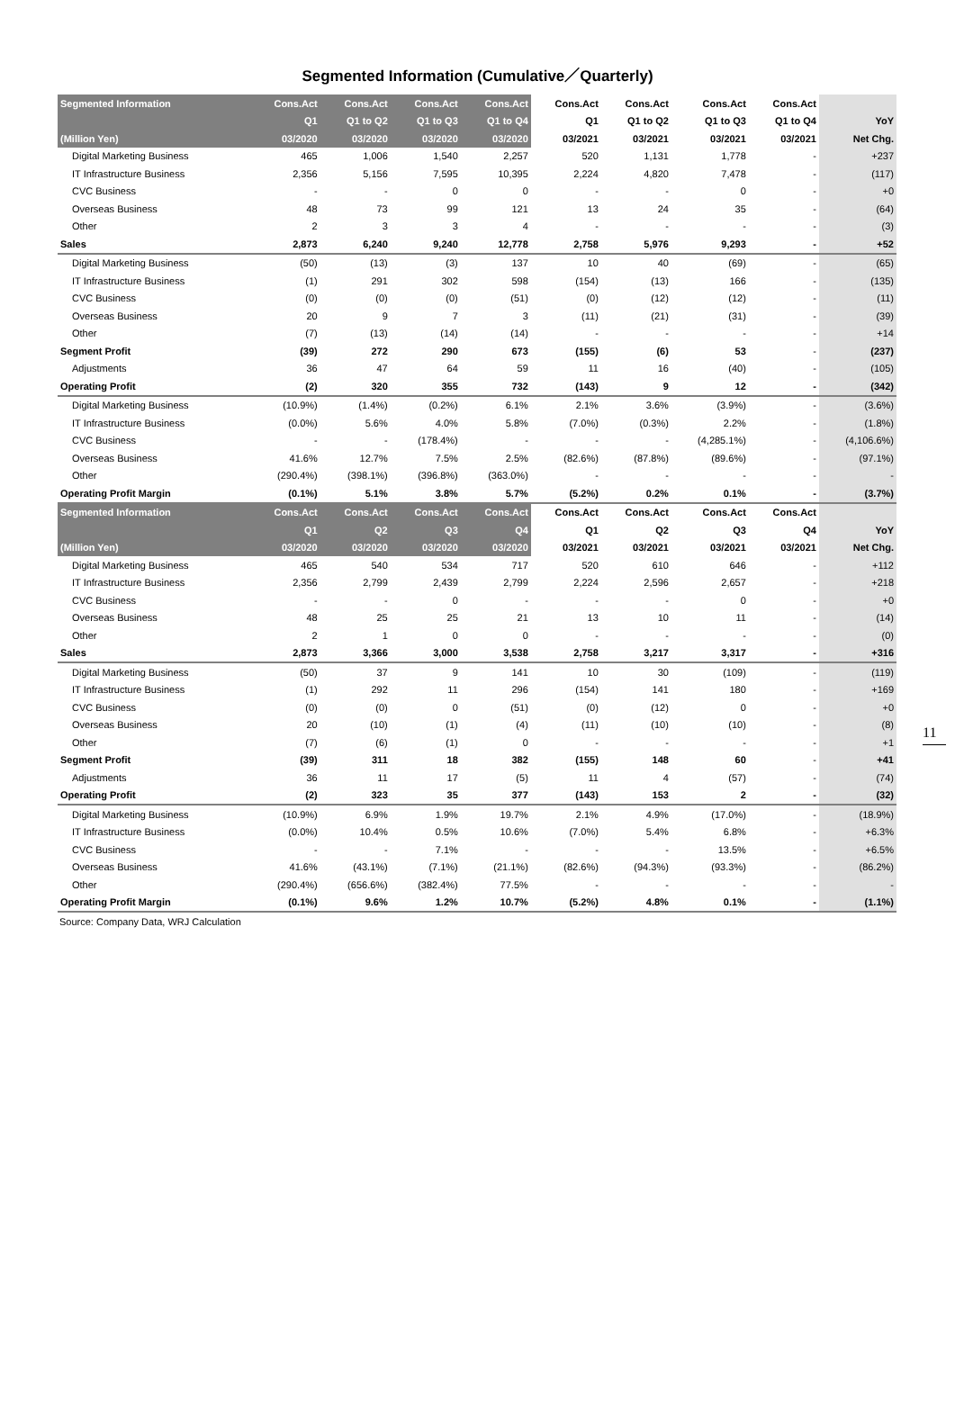Segmented Information (Cumulative／Quarterly)
| Segmented Information | Cons.Act | Cons.Act | Cons.Act | Cons.Act | Cons.Act | Cons.Act | Cons.Act | Cons.Act | |
| --- | --- | --- | --- | --- | --- | --- | --- | --- | --- |
| | Q1 | Q1 to Q2 | Q1 to Q3 | Q1 to Q4 | Q1 | Q1 to Q2 | Q1 to Q3 | Q1 to Q4 | YoY |
| (Million Yen) | 03/2020 | 03/2020 | 03/2020 | 03/2020 | 03/2021 | 03/2021 | 03/2021 | 03/2021 | Net Chg. |
| Digital Marketing Business | 465 | 1,006 | 1,540 | 2,257 | 520 | 1,131 | 1,778 | - | +237 |
| IT Infrastructure Business | 2,356 | 5,156 | 7,595 | 10,395 | 2,224 | 4,820 | 7,478 | - | (117) |
| CVC Business | - | - | 0 | 0 | - | - | 0 | - | +0 |
| Overseas Business | 48 | 73 | 99 | 121 | 13 | 24 | 35 | - | (64) |
| Other | 2 | 3 | 3 | 4 | - | - | - | - | (3) |
| Sales | 2,873 | 6,240 | 9,240 | 12,778 | 2,758 | 5,976 | 9,293 | - | +52 |
| Digital Marketing Business | (50) | (13) | (3) | 137 | 10 | 40 | (69) | - | (65) |
| IT Infrastructure Business | (1) | 291 | 302 | 598 | (154) | (13) | 166 | - | (135) |
| CVC Business | (0) | (0) | (0) | (51) | (0) | (12) | (12) | - | (11) |
| Overseas Business | 20 | 9 | 7 | 3 | (11) | (21) | (31) | - | (39) |
| Other | (7) | (13) | (14) | (14) | - | - | - | - | +14 |
| Segment Profit | (39) | 272 | 290 | 673 | (155) | (6) | 53 | - | (237) |
| Adjustments | 36 | 47 | 64 | 59 | 11 | 16 | (40) | - | (105) |
| Operating Profit | (2) | 320 | 355 | 732 | (143) | 9 | 12 | - | (342) |
| Digital Marketing Business | (10.9%) | (1.4%) | (0.2%) | 6.1% | 2.1% | 3.6% | (3.9%) | - | (3.6%) |
| IT Infrastructure Business | (0.0%) | 5.6% | 4.0% | 5.8% | (7.0%) | (0.3%) | 2.2% | - | (1.8%) |
| CVC Business | - | - | (178.4%) | - | - | - | (4,285.1%) | - | (4,106.6%) |
| Overseas Business | 41.6% | 12.7% | 7.5% | 2.5% | (82.6%) | (87.8%) | (89.6%) | - | (97.1%) |
| Other | (290.4%) | (398.1%) | (396.8%) | (363.0%) | - | - | - | - | - |
| Operating Profit Margin | (0.1%) | 5.1% | 3.8% | 5.7% | (5.2%) | 0.2% | 0.1% | - | (3.7%) |
| Segmented Information | Cons.Act | Cons.Act | Cons.Act | Cons.Act | Cons.Act | Cons.Act | Cons.Act | Cons.Act | |
| | Q1 | Q2 | Q3 | Q4 | Q1 | Q2 | Q3 | Q4 | YoY |
| (Million Yen) | 03/2020 | 03/2020 | 03/2020 | 03/2020 | 03/2021 | 03/2021 | 03/2021 | 03/2021 | Net Chg. |
| Digital Marketing Business | 465 | 540 | 534 | 717 | 520 | 610 | 646 | - | +112 |
| IT Infrastructure Business | 2,356 | 2,799 | 2,439 | 2,799 | 2,224 | 2,596 | 2,657 | - | +218 |
| CVC Business | - | - | 0 | - | - | - | 0 | - | +0 |
| Overseas Business | 48 | 25 | 25 | 21 | 13 | 10 | 11 | - | (14) |
| Other | 2 | 1 | 0 | 0 | - | - | - | - | (0) |
| Sales | 2,873 | 3,366 | 3,000 | 3,538 | 2,758 | 3,217 | 3,317 | - | +316 |
| Digital Marketing Business | (50) | 37 | 9 | 141 | 10 | 30 | (109) | - | (119) |
| IT Infrastructure Business | (1) | 292 | 11 | 296 | (154) | 141 | 180 | - | +169 |
| CVC Business | (0) | (0) | 0 | (51) | (0) | (12) | 0 | - | +0 |
| Overseas Business | 20 | (10) | (1) | (4) | (11) | (10) | (10) | - | (8) |
| Other | (7) | (6) | (1) | 0 | - | - | - | - | +1 |
| Segment Profit | (39) | 311 | 18 | 382 | (155) | 148 | 60 | - | +41 |
| Adjustments | 36 | 11 | 17 | (5) | 11 | 4 | (57) | - | (74) |
| Operating Profit | (2) | 323 | 35 | 377 | (143) | 153 | 2 | - | (32) |
| Digital Marketing Business | (10.9%) | 6.9% | 1.9% | 19.7% | 2.1% | 4.9% | (17.0%) | - | (18.9%) |
| IT Infrastructure Business | (0.0%) | 10.4% | 0.5% | 10.6% | (7.0%) | 5.4% | 6.8% | - | +6.3% |
| CVC Business | - | - | 7.1% | - | - | - | 13.5% | - | +6.5% |
| Overseas Business | 41.6% | (43.1%) | (7.1%) | (21.1%) | (82.6%) | (94.3%) | (93.3%) | - | (86.2%) |
| Other | (290.4%) | (656.6%) | (382.4%) | 77.5% | - | - | - | - | - |
| Operating Profit Margin | (0.1%) | 9.6% | 1.2% | 10.7% | (5.2%) | 4.8% | 0.1% | - | (1.1%) |
Source: Company Data, WRJ Calculation
11